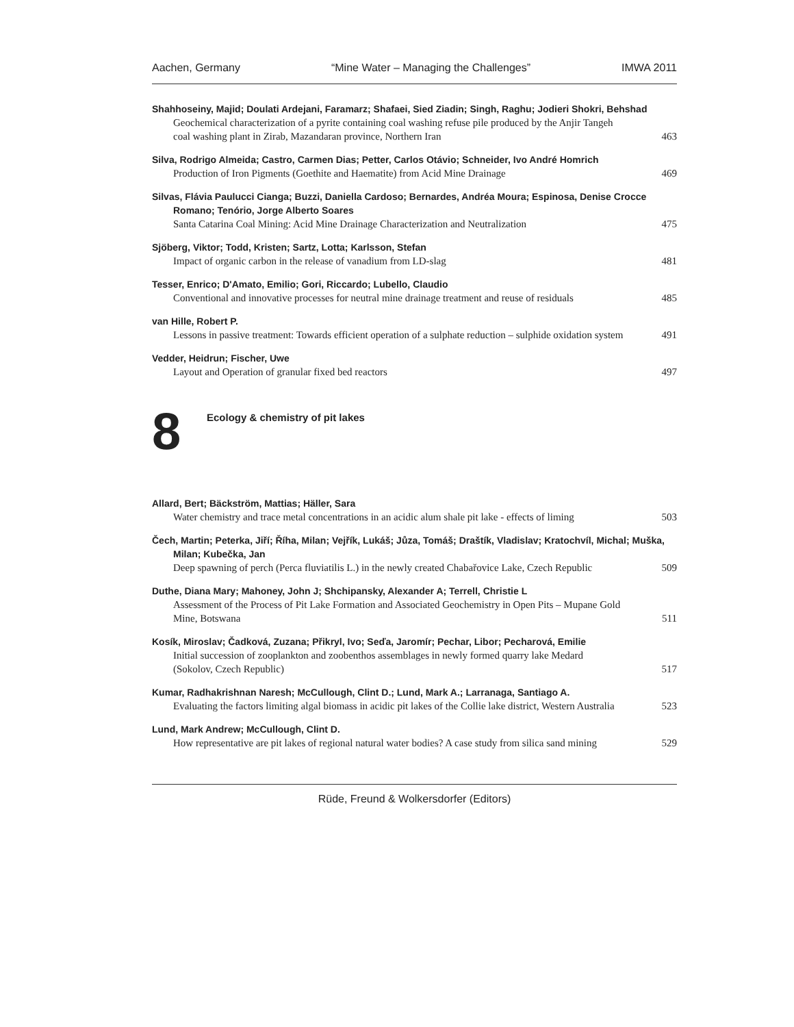Aachen, Germany “Mine Water – Managing the Challenges” IMWA 2011
Shahhoseiny, Majid; Doulati Ardejani, Faramarz; Shafaei, Sied Ziadin; Singh, Raghu; Jodieri Shokri, Behshad
Geochemical characterization of a pyrite containing coal washing refuse pile produced by the Anjir Tangeh coal washing plant in Zirab, Mazandaran province, Northern Iran 463
Silva, Rodrigo Almeida; Castro, Carmen Dias; Petter, Carlos Otávio; Schneider, Ivo André Homrich
Production of Iron Pigments (Goethite and Haematite) from Acid Mine Drainage 469
Silvas, Flávia Paulucci Cianga; Buzzi, Daniella Cardoso; Bernardes, Andréa Moura; Espinosa, Denise Crocce Romano; Tenório, Jorge Alberto Soares
Santa Catarina Coal Mining: Acid Mine Drainage Characterization and Neutralization 475
Sjöberg, Viktor; Todd, Kristen; Sartz, Lotta; Karlsson, Stefan
Impact of organic carbon in the release of vanadium from LD-slag 481
Tesser, Enrico; D'Amato, Emilio; Gori, Riccardo; Lubello, Claudio
Conventional and innovative processes for neutral mine drainage treatment and reuse of residuals 485
van Hille, Robert P.
Lessons in passive treatment: Towards efficient operation of a sulphate reduction – sulphide oxidation system 491
Vedder, Heidrun; Fischer, Uwe
Layout and Operation of granular fixed bed reactors 497
8
Ecology & chemistry of pit lakes
Allard, Bert; Bäckström, Mattias; Häller, Sara
Water chemistry and trace metal concentrations in an acidic alum shale pit lake - effects of liming 503
Čech, Martin; Peterka, Jiří; Říha, Milan; Vejřík, Lukáš; Jůza, Tomáš; Draštík, Vladislav; Kratochvíl, Michal; Muška, Milan; Kubečka, Jan
Deep spawning of perch (Perca fluviatilis L.) in the newly created Chabařovice Lake, Czech Republic 509
Duthe, Diana Mary; Mahoney, John J; Shchipansky, Alexander A; Terrell, Christie L
Assessment of the Process of Pit Lake Formation and Associated Geochemistry in Open Pits – Mupane Gold Mine, Botswana 511
Kosík, Miroslav; Čadková, Zuzana; Přikryl, Ivo; Seďa, Jaromír; Pechar, Libor; Pecharová, Emilie
Initial succession of zooplankton and zoobenthos assemblages in newly formed quarry lake Medard (Sokolov, Czech Republic) 517
Kumar, Radhakrishnan Naresh; McCullough, Clint D.; Lund, Mark A.; Larranaga, Santiago A.
Evaluating the factors limiting algal biomass in acidic pit lakes of the Collie lake district, Western Australia 523
Lund, Mark Andrew; McCullough, Clint D.
How representative are pit lakes of regional natural water bodies? A case study from silica sand mining 529
Rüde, Freund & Wolkersdorfer (Editors)